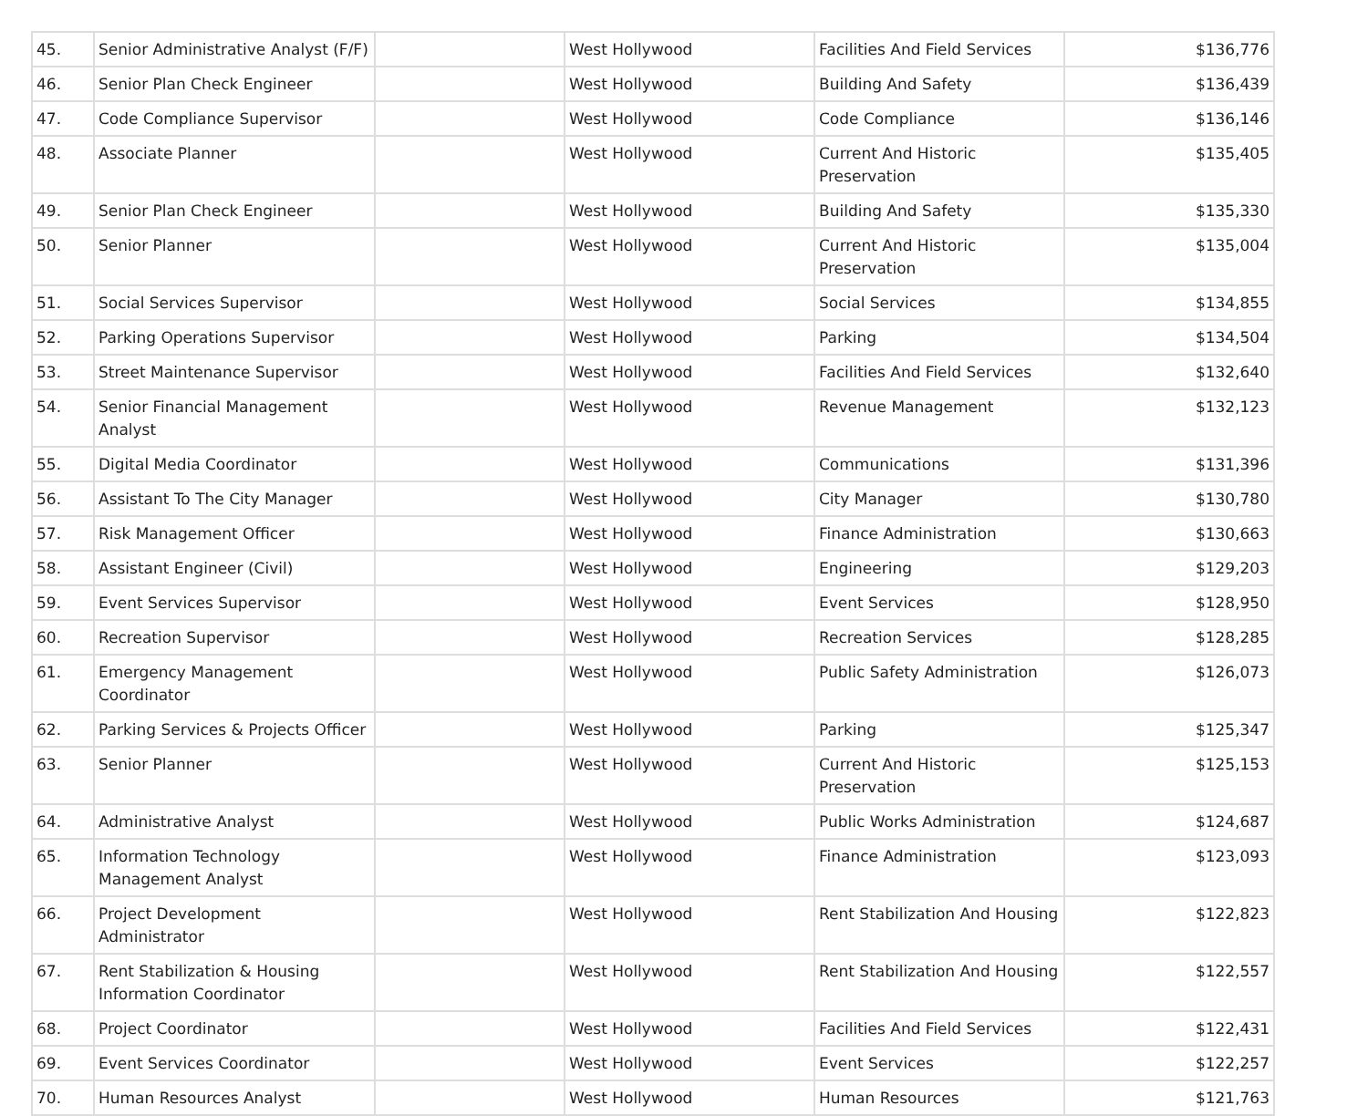| 45. | Senior Administrative Analyst (F/F) | | West Hollywood | Facilities And Field Services | $136,776 |
| 46. | Senior Plan Check Engineer | | West Hollywood | Building And Safety | $136,439 |
| 47. | Code Compliance Supervisor | | West Hollywood | Code Compliance | $136,146 |
| 48. | Associate Planner | | West Hollywood | Current And Historic Preservation | $135,405 |
| 49. | Senior Plan Check Engineer | | West Hollywood | Building And Safety | $135,330 |
| 50. | Senior Planner | | West Hollywood | Current And Historic Preservation | $135,004 |
| 51. | Social Services Supervisor | | West Hollywood | Social Services | $134,855 |
| 52. | Parking Operations Supervisor | | West Hollywood | Parking | $134,504 |
| 53. | Street Maintenance Supervisor | | West Hollywood | Facilities And Field Services | $132,640 |
| 54. | Senior Financial Management Analyst | | West Hollywood | Revenue Management | $132,123 |
| 55. | Digital Media Coordinator | | West Hollywood | Communications | $131,396 |
| 56. | Assistant To The City Manager | | West Hollywood | City Manager | $130,780 |
| 57. | Risk Management Officer | | West Hollywood | Finance Administration | $130,663 |
| 58. | Assistant Engineer (Civil) | | West Hollywood | Engineering | $129,203 |
| 59. | Event Services Supervisor | | West Hollywood | Event Services | $128,950 |
| 60. | Recreation Supervisor | | West Hollywood | Recreation Services | $128,285 |
| 61. | Emergency Management Coordinator | | West Hollywood | Public Safety Administration | $126,073 |
| 62. | Parking Services & Projects Officer | | West Hollywood | Parking | $125,347 |
| 63. | Senior Planner | | West Hollywood | Current And Historic Preservation | $125,153 |
| 64. | Administrative Analyst | | West Hollywood | Public Works Administration | $124,687 |
| 65. | Information Technology Management Analyst | | West Hollywood | Finance Administration | $123,093 |
| 66. | Project Development Administrator | | West Hollywood | Rent Stabilization And Housing | $122,823 |
| 67. | Rent Stabilization & Housing Information Coordinator | | West Hollywood | Rent Stabilization And Housing | $122,557 |
| 68. | Project Coordinator | | West Hollywood | Facilities And Field Services | $122,431 |
| 69. | Event Services Coordinator | | West Hollywood | Event Services | $122,257 |
| 70. | Human Resources Analyst | | West Hollywood | Human Resources | $121,763 |